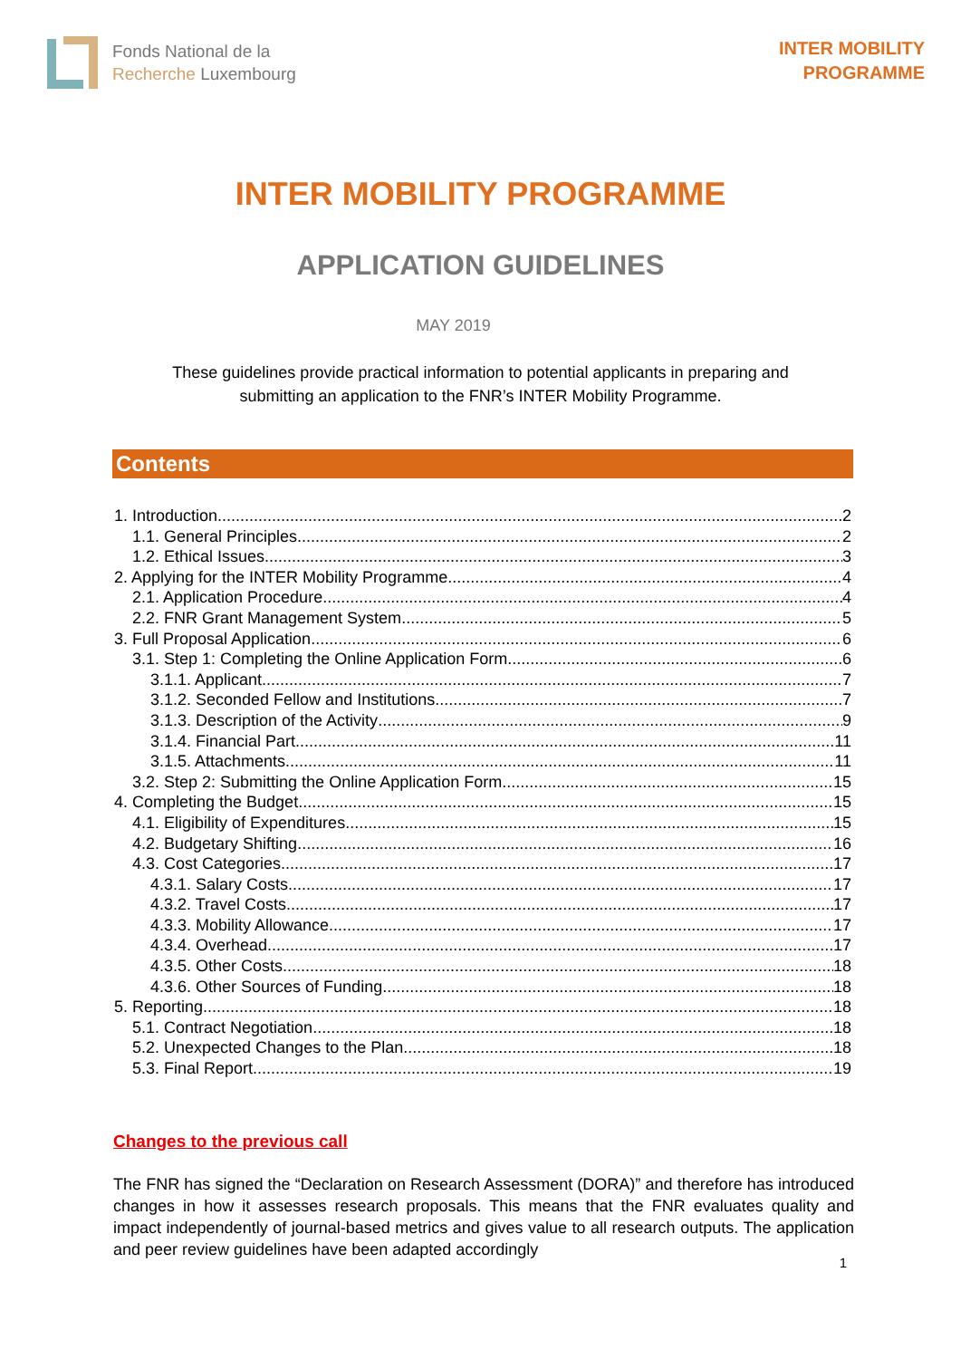Fonds National de la
Recherche Luxembourg
INTER MOBILITY
PROGRAMME
INTER MOBILITY PROGRAMME
APPLICATION GUIDELINES
MAY 2019
These guidelines provide practical information to potential applicants in preparing and submitting an application to the FNR’s INTER Mobility Programme.
Contents
1. Introduction 2
1.1. General Principles 2
1.2. Ethical Issues 3
2. Applying for the INTER Mobility Programme 4
2.1. Application Procedure 4
2.2. FNR Grant Management System 5
3. Full Proposal Application 6
3.1. Step 1: Completing the Online Application Form 6
3.1.1. Applicant 7
3.1.2. Seconded Fellow and Institutions 7
3.1.3. Description of the Activity 9
3.1.4. Financial Part 11
3.1.5. Attachments 11
3.2. Step 2: Submitting the Online Application Form 15
4. Completing the Budget 15
4.1. Eligibility of Expenditures 15
4.2. Budgetary Shifting 16
4.3. Cost Categories 17
4.3.1. Salary Costs 17
4.3.2. Travel Costs 17
4.3.3. Mobility Allowance 17
4.3.4. Overhead 17
4.3.5. Other Costs 18
4.3.6. Other Sources of Funding 18
5. Reporting 18
5.1. Contract Negotiation 18
5.2. Unexpected Changes to the Plan 18
5.3. Final Report 19
Changes to the previous call
The FNR has signed the “Declaration on Research Assessment (DORA)” and therefore has introduced changes in how it assesses research proposals. This means that the FNR evaluates quality and impact independently of journal-based metrics and gives value to all research outputs. The application and peer review guidelines have been adapted accordingly
1